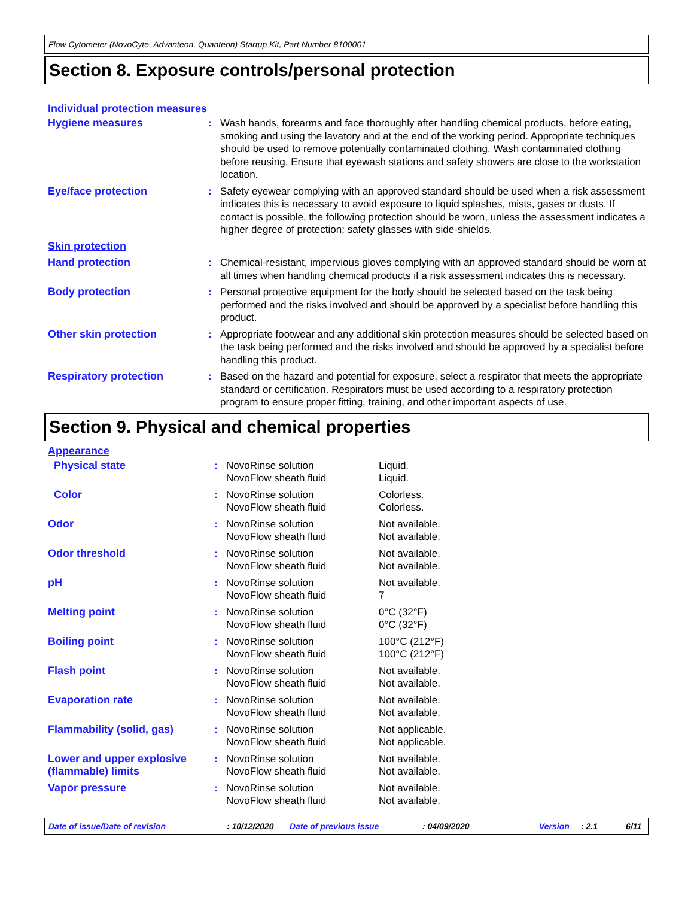Flow Cytometer (NovoCyte, Advanteon, Quanteon) Startup Kit, Part Number 8100001
Section 8. Exposure controls/personal protection
Individual protection measures
| Hygiene measures | : | Wash hands, forearms and face thoroughly after handling chemical products, before eating, smoking and using the lavatory and at the end of the working period. Appropriate techniques should be used to remove potentially contaminated clothing. Wash contaminated clothing before reusing. Ensure that eyewash stations and safety showers are close to the workstation location. |
| Eye/face protection | : | Safety eyewear complying with an approved standard should be used when a risk assessment indicates this is necessary to avoid exposure to liquid splashes, mists, gases or dusts. If contact is possible, the following protection should be worn, unless the assessment indicates a higher degree of protection: safety glasses with side-shields. |
| Skin protection | | |
| Hand protection | : | Chemical-resistant, impervious gloves complying with an approved standard should be worn at all times when handling chemical products if a risk assessment indicates this is necessary. |
| Body protection | : | Personal protective equipment for the body should be selected based on the task being performed and the risks involved and should be approved by a specialist before handling this product. |
| Other skin protection | : | Appropriate footwear and any additional skin protection measures should be selected based on the task being performed and the risks involved and should be approved by a specialist before handling this product. |
| Respiratory protection | : | Based on the hazard and potential for exposure, select a respirator that meets the appropriate standard or certification. Respirators must be used according to a respiratory protection program to ensure proper fitting, training, and other important aspects of use. |
Section 9. Physical and chemical properties
Appearance
| Physical state | : | NovoRinse solution NovoFlow sheath fluid | Liquid. Liquid. |
| Color | : | NovoRinse solution NovoFlow sheath fluid | Colorless. Colorless. |
| Odor | : | NovoRinse solution NovoFlow sheath fluid | Not available. Not available. |
| Odor threshold | : | NovoRinse solution NovoFlow sheath fluid | Not available. Not available. |
| pH | : | NovoRinse solution NovoFlow sheath fluid | Not available. 7 |
| Melting point | : | NovoRinse solution NovoFlow sheath fluid | 0°C (32°F) 0°C (32°F) |
| Boiling point | : | NovoRinse solution NovoFlow sheath fluid | 100°C (212°F) 100°C (212°F) |
| Flash point | : | NovoRinse solution NovoFlow sheath fluid | Not available. Not available. |
| Evaporation rate | : | NovoRinse solution NovoFlow sheath fluid | Not available. Not available. |
| Flammability (solid, gas) | : | NovoRinse solution NovoFlow sheath fluid | Not applicable. Not applicable. |
| Lower and upper explosive (flammable) limits | : | NovoRinse solution NovoFlow sheath fluid | Not available. Not available. |
| Vapor pressure | : | NovoRinse solution NovoFlow sheath fluid | Not available. Not available. |
Date of issue/Date of revision: 10/12/2020 Date of previous issue: 04/09/2020 Version: 2.1 6/11